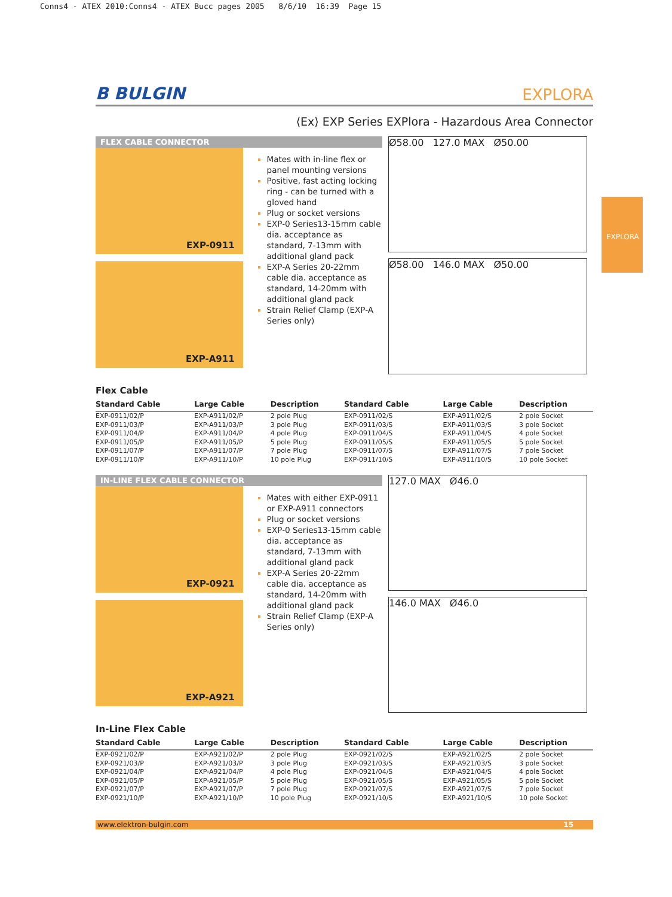Conns4 - ATEX 2010:Conns4 - ATEX Bucc pages 2005 8/6/10 16:39 Page 15
EXPLORA
B BULGIN
EXPLORA
⟨Ex⟩ EXP Series EXPlora - Hazardous Area Connector
FLEX CABLE CONNECTOR
EXP-0911
EXP-A911
Mates with in-line flex or panel mounting versions
Positive, fast acting locking ring - can be turned with a gloved hand
Plug or socket versions
EXP-0 Series13-15mm cable dia. acceptance as standard, 7-13mm with additional gland pack
EXP-A Series 20-22mm cable dia. acceptance as standard, 14-20mm with additional gland pack
Strain Relief Clamp (EXP-A Series only)
Ø58.00 127.0 MAX Ø50.00
Ø58.00 146.0 MAX Ø50.00
Flex Cable
| Standard Cable | Large Cable | Description | Standard Cable | Large Cable | Description |
| --- | --- | --- | --- | --- | --- |
| EXP-0911/02/P | EXP-A911/02/P | 2 pole Plug | EXP-0911/02/S | EXP-A911/02/S | 2 pole Socket |
| EXP-0911/03/P | EXP-A911/03/P | 3 pole Plug | EXP-0911/03/S | EXP-A911/03/S | 3 pole Socket |
| EXP-0911/04/P | EXP-A911/04/P | 4 pole Plug | EXP-0911/04/S | EXP-A911/04/S | 4 pole Socket |
| EXP-0911/05/P | EXP-A911/05/P | 5 pole Plug | EXP-0911/05/S | EXP-A911/05/S | 5 pole Socket |
| EXP-0911/07/P | EXP-A911/07/P | 7 pole Plug | EXP-0911/07/S | EXP-A911/07/S | 7 pole Socket |
| EXP-0911/10/P | EXP-A911/10/P | 10 pole Plug | EXP-0911/10/S | EXP-A911/10/S | 10 pole Socket |
IN-LINE FLEX CABLE CONNECTOR
EXP-0921
EXP-A921
Mates with either EXP-0911 or EXP-A911 connectors
Plug or socket versions
EXP-0 Series13-15mm cable dia. acceptance as standard, 7-13mm with additional gland pack
EXP-A Series 20-22mm cable dia. acceptance as standard, 14-20mm with additional gland pack
Strain Relief Clamp (EXP-A Series only)
127.0 MAX Ø46.0
146.0 MAX Ø46.0
In-Line Flex Cable
| Standard Cable | Large Cable | Description | Standard Cable | Large Cable | Description |
| --- | --- | --- | --- | --- | --- |
| EXP-0921/02/P | EXP-A921/02/P | 2 pole Plug | EXP-0921/02/S | EXP-A921/02/S | 2 pole Socket |
| EXP-0921/03/P | EXP-A921/03/P | 3 pole Plug | EXP-0921/03/S | EXP-A921/03/S | 3 pole Socket |
| EXP-0921/04/P | EXP-A921/04/P | 4 pole Plug | EXP-0921/04/S | EXP-A921/04/S | 4 pole Socket |
| EXP-0921/05/P | EXP-A921/05/P | 5 pole Plug | EXP-0921/05/S | EXP-A921/05/S | 5 pole Socket |
| EXP-0921/07/P | EXP-A921/07/P | 7 pole Plug | EXP-0921/07/S | EXP-A921/07/S | 7 pole Socket |
| EXP-0921/10/P | EXP-A921/10/P | 10 pole Plug | EXP-0921/10/S | EXP-A921/10/S | 10 pole Socket |
www.elektron-bulgin.com 15